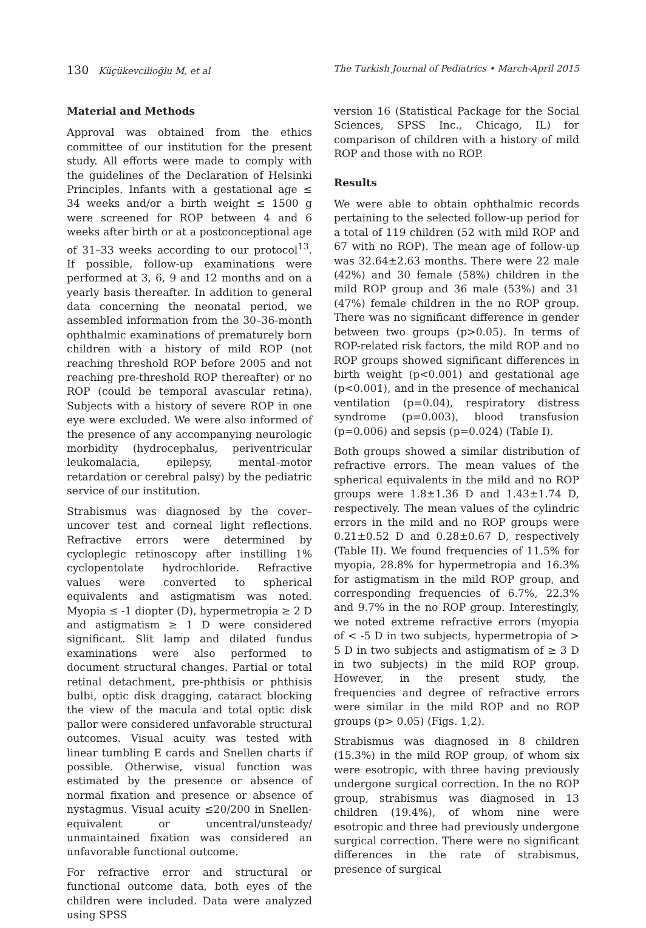130 Küçükevcilioğlu M, et al The Turkish Journal of Pediatrics • March-April 2015
Material and Methods
Approval was obtained from the ethics committee of our institution for the present study. All efforts were made to comply with the guidelines of the Declaration of Helsinki Principles. Infants with a gestational age ≤ 34 weeks and/or a birth weight ≤ 1500 g were screened for ROP between 4 and 6 weeks after birth or at a postconceptional age of 31–33 weeks according to our protocol<sup>13</sup>. If possible, follow-up examinations were performed at 3, 6, 9 and 12 months and on a yearly basis thereafter. In addition to general data concerning the neonatal period, we assembled information from the 30–36-month ophthalmic examinations of prematurely born children with a history of mild ROP (not reaching threshold ROP before 2005 and not reaching pre-threshold ROP thereafter) or no ROP (could be temporal avascular retina). Subjects with a history of severe ROP in one eye were excluded. We were also informed of the presence of any accompanying neurologic morbidity (hydrocephalus, periventricular leukomalacia, epilepsy, mental–motor retardation or cerebral palsy) by the pediatric service of our institution.
Strabismus was diagnosed by the cover–uncover test and corneal light reflections. Refractive errors were determined by cycloplegic retinoscopy after instilling 1% cyclopentolate hydrochloride. Refractive values were converted to spherical equivalents and astigmatism was noted. Myopia ≤ -1 diopter (D), hypermetropia ≥ 2 D and astigmatism ≥ 1 D were considered significant. Slit lamp and dilated fundus examinations were also performed to document structural changes. Partial or total retinal detachment, pre-phthisis or phthisis bulbi, optic disk dragging, cataract blocking the view of the macula and total optic disk pallor were considered unfavorable structural outcomes. Visual acuity was tested with linear tumbling E cards and Snellen charts if possible. Otherwise, visual function was estimated by the presence or absence of normal fixation and presence or absence of nystagmus. Visual acuity ≤20/200 in Snellen-equivalent or uncentral/unsteady/ unmaintained fixation was considered an unfavorable functional outcome.
For refractive error and structural or functional outcome data, both eyes of the children were included. Data were analyzed using SPSS
version 16 (Statistical Package for the Social Sciences, SPSS Inc., Chicago, IL) for comparison of children with a history of mild ROP and those with no ROP.
Results
We were able to obtain ophthalmic records pertaining to the selected follow-up period for a total of 119 children (52 with mild ROP and 67 with no ROP). The mean age of follow-up was 32.64±2.63 months. There were 22 male (42%) and 30 female (58%) children in the mild ROP group and 36 male (53%) and 31 (47%) female children in the no ROP group. There was no significant difference in gender between two groups (p>0.05). In terms of ROP-related risk factors, the mild ROP and no ROP groups showed significant differences in birth weight (p<0.001) and gestational age (p<0.001), and in the presence of mechanical ventilation (p=0.04), respiratory distress syndrome (p=0.003), blood transfusion (p=0.006) and sepsis (p=0.024) (Table I).
Both groups showed a similar distribution of refractive errors. The mean values of the spherical equivalents in the mild and no ROP groups were 1.8±1.36 D and 1.43±1.74 D, respectively. The mean values of the cylindric errors in the mild and no ROP groups were 0.21±0.52 D and 0.28±0.67 D, respectively (Table II). We found frequencies of 11.5% for myopia, 28.8% for hypermetropia and 16.3% for astigmatism in the mild ROP group, and corresponding frequencies of 6.7%, 22.3% and 9.7% in the no ROP group. Interestingly, we noted extreme refractive errors (myopia of < -5 D in two subjects, hypermetropia of > 5 D in two subjects and astigmatism of ≥ 3 D in two subjects) in the mild ROP group. However, in the present study, the frequencies and degree of refractive errors were similar in the mild ROP and no ROP groups (p> 0.05) (Figs. 1,2).
Strabismus was diagnosed in 8 children (15.3%) in the mild ROP group, of whom six were esotropic, with three having previously undergone surgical correction. In the no ROP group, strabismus was diagnosed in 13 children (19.4%), of whom nine were esotropic and three had previously undergone surgical correction. There were no significant differences in the rate of strabismus, presence of surgical